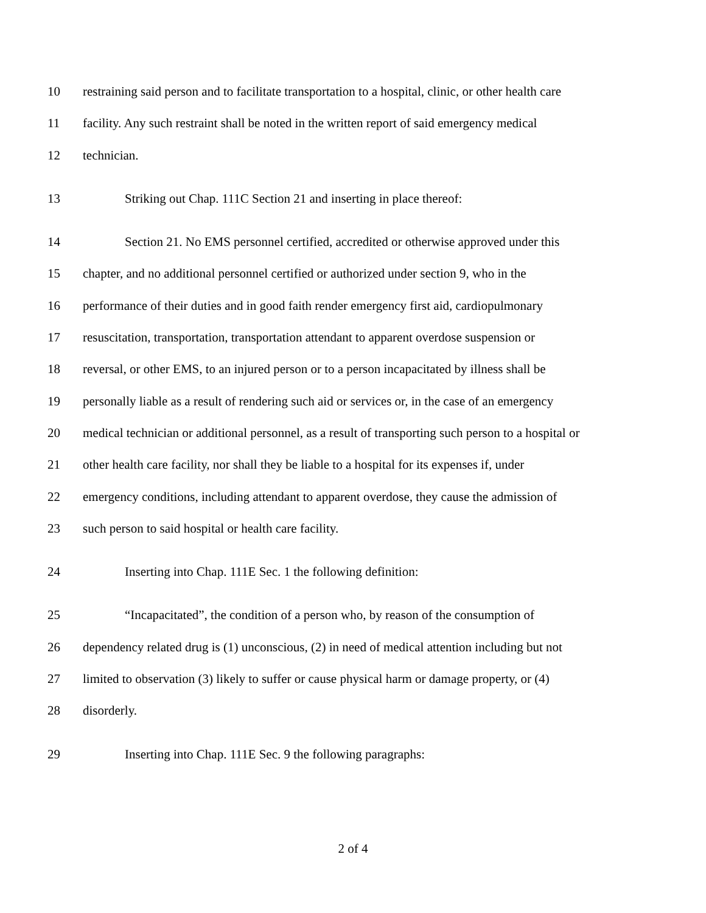10 restraining said person and to facilitate transportation to a hospital, clinic, or other health care
11 facility. Any such restraint shall be noted in the written report of said emergency medical
12 technician.
13 Striking out Chap. 111C Section 21 and inserting in place thereof:
14 Section 21. No EMS personnel certified, accredited or otherwise approved under this
15 chapter, and no additional personnel certified or authorized under section 9, who in the
16 performance of their duties and in good faith render emergency first aid, cardiopulmonary
17 resuscitation, transportation, transportation attendant to apparent overdose suspension or
18 reversal, or other EMS, to an injured person or to a person incapacitated by illness shall be
19 personally liable as a result of rendering such aid or services or, in the case of an emergency
20 medical technician or additional personnel, as a result of transporting such person to a hospital or
21 other health care facility, nor shall they be liable to a hospital for its expenses if, under
22 emergency conditions, including attendant to apparent overdose, they cause the admission of
23 such person to said hospital or health care facility.
24 Inserting into Chap. 111E Sec. 1 the following definition:
25 “Incapacitated”, the condition of a person who, by reason of the consumption of
26 dependency related drug is (1) unconscious, (2) in need of medical attention including but not
27 limited to observation (3) likely to suffer or cause physical harm or damage property, or (4)
28 disorderly.
29 Inserting into Chap. 111E Sec. 9 the following paragraphs:
2 of 4